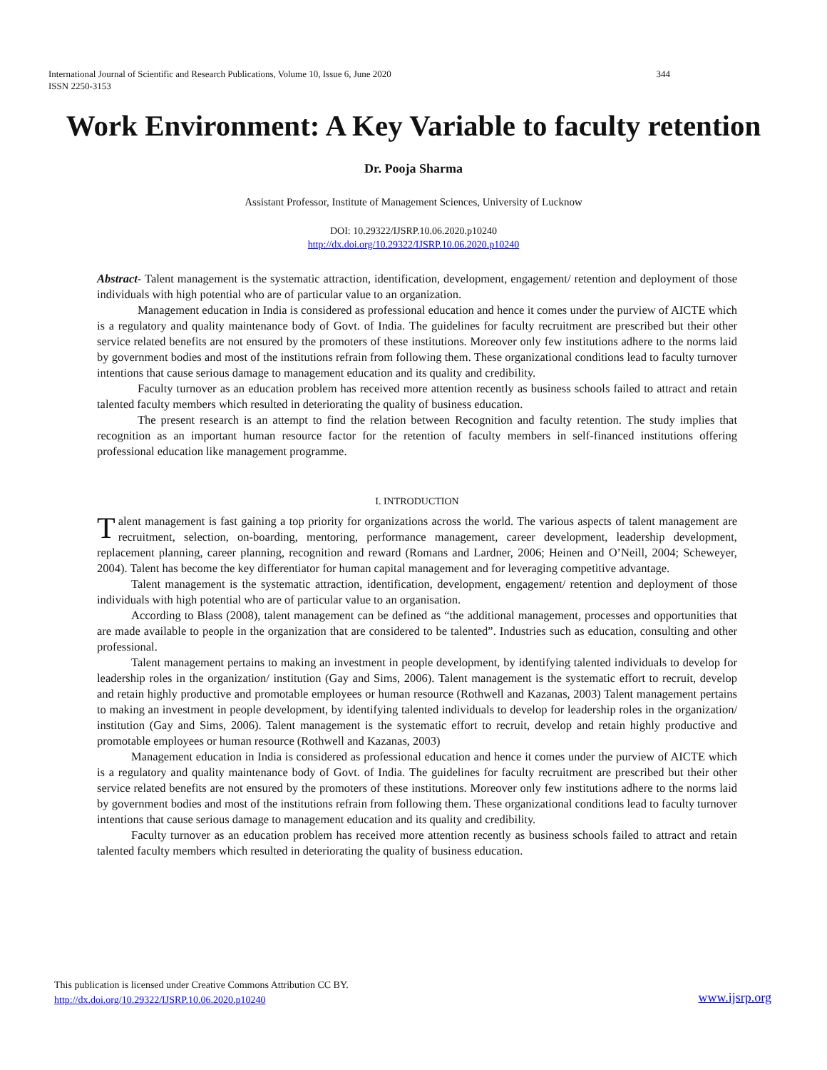344 International Journal of Scientific and Research Publications, Volume 10, Issue 6, June 2020
ISSN 2250-3153
Work Environment: A Key Variable to faculty retention
Dr. Pooja Sharma
Assistant Professor, Institute of Management Sciences, University of Lucknow
DOI: 10.29322/IJSRP.10.06.2020.p10240
http://dx.doi.org/10.29322/IJSRP.10.06.2020.p10240
Abstract- Talent management is the systematic attraction, identification, development, engagement/ retention and deployment of those individuals with high potential who are of particular value to an organization.
Management education in India is considered as professional education and hence it comes under the purview of AICTE which is a regulatory and quality maintenance body of Govt. of India. The guidelines for faculty recruitment are prescribed but their other service related benefits are not ensured by the promoters of these institutions. Moreover only few institutions adhere to the norms laid by government bodies and most of the institutions refrain from following them. These organizational conditions lead to faculty turnover intentions that cause serious damage to management education and its quality and credibility.
Faculty turnover as an education problem has received more attention recently as business schools failed to attract and retain talented faculty members which resulted in deteriorating the quality of business education.
The present research is an attempt to find the relation between Recognition and faculty retention. The study implies that recognition as an important human resource factor for the retention of faculty members in self-financed institutions offering professional education like management programme.
I. INTRODUCTION
Talent management is fast gaining a top priority for organizations across the world. The various aspects of talent management are recruitment, selection, on-boarding, mentoring, performance management, career development, leadership development, replacement planning, career planning, recognition and reward (Romans and Lardner, 2006; Heinen and O’Neill, 2004; Scheweyer, 2004). Talent has become the key differentiator for human capital management and for leveraging competitive advantage.
Talent management is the systematic attraction, identification, development, engagement/ retention and deployment of those individuals with high potential who are of particular value to an organisation.
According to Blass (2008), talent management can be defined as “the additional management, processes and opportunities that are made available to people in the organization that are considered to be talented”. Industries such as education, consulting and other professional.
Talent management pertains to making an investment in people development, by identifying talented individuals to develop for leadership roles in the organization/ institution (Gay and Sims, 2006). Talent management is the systematic effort to recruit, develop and retain highly productive and promotable employees or human resource (Rothwell and Kazanas, 2003) Talent management pertains to making an investment in people development, by identifying talented individuals to develop for leadership roles in the organization/ institution (Gay and Sims, 2006). Talent management is the systematic effort to recruit, develop and retain highly productive and promotable employees or human resource (Rothwell and Kazanas, 2003)
Management education in India is considered as professional education and hence it comes under the purview of AICTE which is a regulatory and quality maintenance body of Govt. of India. The guidelines for faculty recruitment are prescribed but their other service related benefits are not ensured by the promoters of these institutions. Moreover only few institutions adhere to the norms laid by government bodies and most of the institutions refrain from following them. These organizational conditions lead to faculty turnover intentions that cause serious damage to management education and its quality and credibility.
Faculty turnover as an education problem has received more attention recently as business schools failed to attract and retain talented faculty members which resulted in deteriorating the quality of business education.
This publication is licensed under Creative Commons Attribution CC BY.
http://dx.doi.org/10.29322/IJSRP.10.06.2020.p10240
www.ijsrp.org